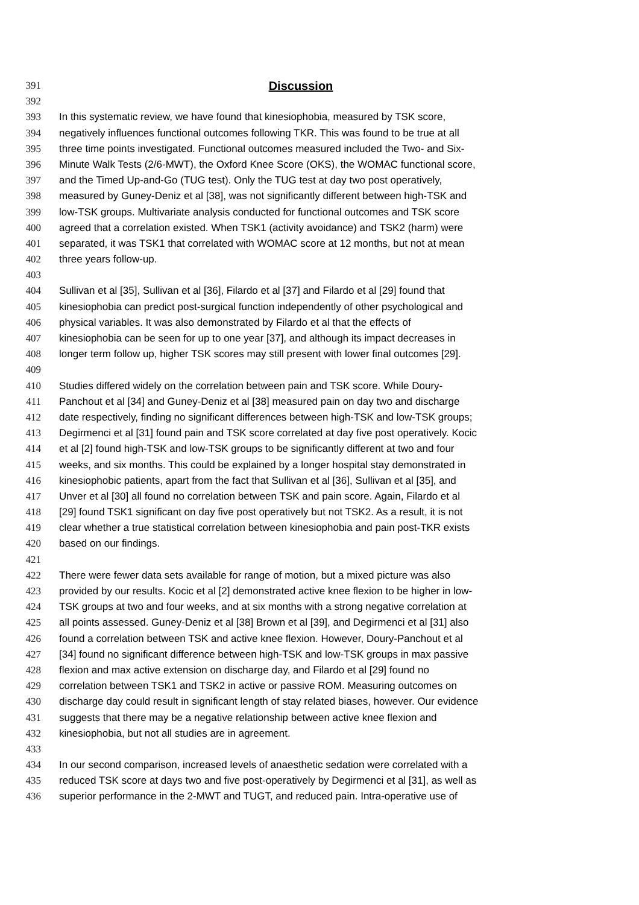391 Discussion
392
393 In this systematic review, we have found that kinesiophobia, measured by TSK score,
394 negatively influences functional outcomes following TKR. This was found to be true at all
395 three time points investigated. Functional outcomes measured included the Two- and Six-
396 Minute Walk Tests (2/6-MWT), the Oxford Knee Score (OKS), the WOMAC functional score,
397 and the Timed Up-and-Go (TUG test). Only the TUG test at day two post operatively,
398 measured by Guney-Deniz et al [38], was not significantly different between high-TSK and
399 low-TSK groups. Multivariate analysis conducted for functional outcomes and TSK score
400 agreed that a correlation existed. When TSK1 (activity avoidance) and TSK2 (harm) were
401 separated, it was TSK1 that correlated with WOMAC score at 12 months, but not at mean
402 three years follow-up.
403
404 Sullivan et al [35], Sullivan et al [36], Filardo et al [37] and Filardo et al [29] found that
405 kinesiophobia can predict post-surgical function independently of other psychological and
406 physical variables. It was also demonstrated by Filardo et al that the effects of
407 kinesiophobia can be seen for up to one year [37], and although its impact decreases in
408 longer term follow up, higher TSK scores may still present with lower final outcomes [29].
409
410 Studies differed widely on the correlation between pain and TSK score. While Doury-
411 Panchout et al [34] and Guney-Deniz et al [38] measured pain on day two and discharge
412 date respectively, finding no significant differences between high-TSK and low-TSK groups;
413 Degirmenci et al [31] found pain and TSK score correlated at day five post operatively. Kocic
414 et al [2] found high-TSK and low-TSK groups to be significantly different at two and four
415 weeks, and six months. This could be explained by a longer hospital stay demonstrated in
416 kinesiophobic patients, apart from the fact that Sullivan et al [36], Sullivan et al [35], and
417 Unver et al [30] all found no correlation between TSK and pain score. Again, Filardo et al
418 [29] found TSK1 significant on day five post operatively but not TSK2. As a result, it is not
419 clear whether a true statistical correlation between kinesiophobia and pain post-TKR exists
420 based on our findings.
421
422 There were fewer data sets available for range of motion, but a mixed picture was also
423 provided by our results. Kocic et al [2] demonstrated active knee flexion to be higher in low-
424 TSK groups at two and four weeks, and at six months with a strong negative correlation at
425 all points assessed. Guney-Deniz et al [38] Brown et al [39], and Degirmenci et al [31] also
426 found a correlation between TSK and active knee flexion. However, Doury-Panchout et al
427 [34] found no significant difference between high-TSK and low-TSK groups in max passive
428 flexion and max active extension on discharge day, and Filardo et al [29] found no
429 correlation between TSK1 and TSK2 in active or passive ROM. Measuring outcomes on
430 discharge day could result in significant length of stay related biases, however. Our evidence
431 suggests that there may be a negative relationship between active knee flexion and
432 kinesiophobia, but not all studies are in agreement.
433
434 In our second comparison, increased levels of anaesthetic sedation were correlated with a
435 reduced TSK score at days two and five post-operatively by Degirmenci et al [31], as well as
436 superior performance in the 2-MWT and TUGT, and reduced pain. Intra-operative use of